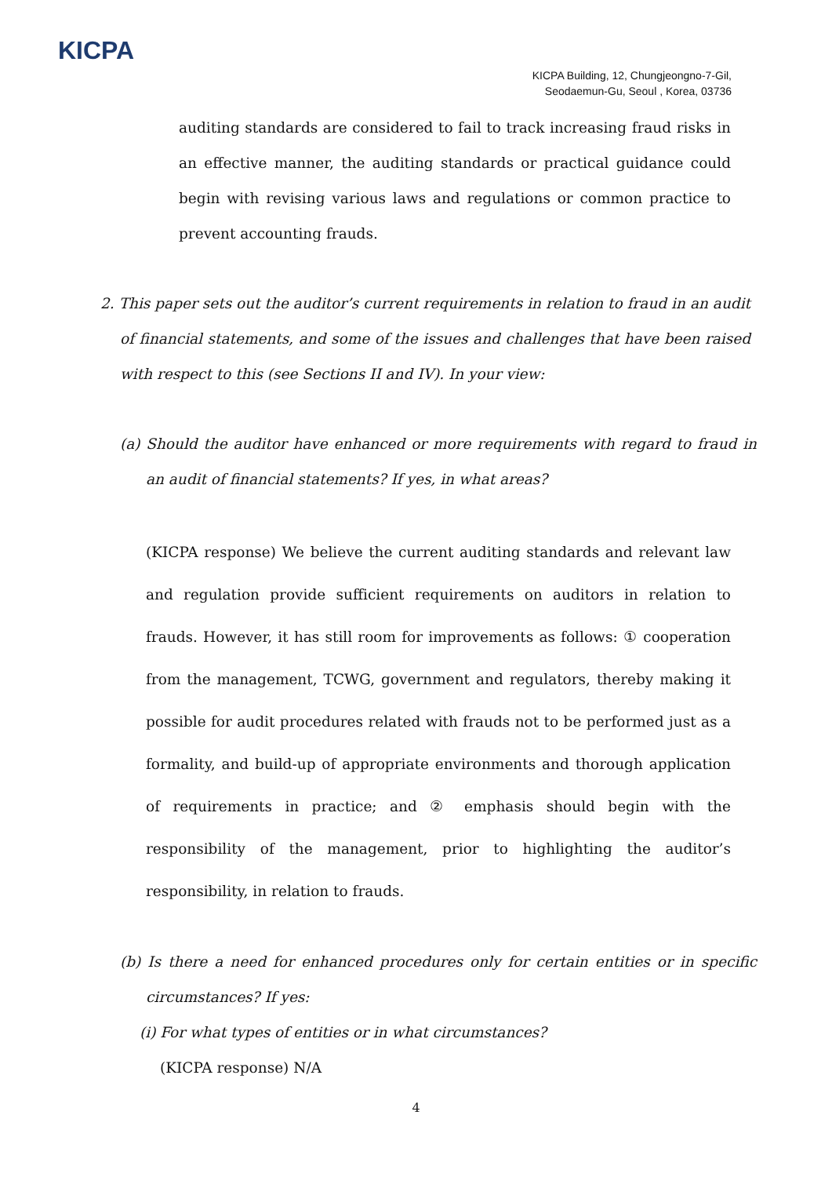KICPA
KICPA Building, 12, Chungjeongno-7-Gil,
Seodaemun-Gu, Seoul , Korea, 03736
auditing standards are considered to fail to track increasing fraud risks in an effective manner, the auditing standards or practical guidance could begin with revising various laws and regulations or common practice to prevent accounting frauds.
2. This paper sets out the auditor’s current requirements in relation to fraud in an audit of financial statements, and some of the issues and challenges that have been raised with respect to this (see Sections II and IV). In your view:
(a) Should the auditor have enhanced or more requirements with regard to fraud in an audit of financial statements? If yes, in what areas?
(KICPA response) We believe the current auditing standards and relevant law and regulation provide sufficient requirements on auditors in relation to frauds. However, it has still room for improvements as follows: ① cooperation from the management, TCWG, government and regulators, thereby making it possible for audit procedures related with frauds not to be performed just as a formality, and build-up of appropriate environments and thorough application of requirements in practice; and ② emphasis should begin with the responsibility of the management, prior to highlighting the auditor’s responsibility, in relation to frauds.
(b) Is there a need for enhanced procedures only for certain entities or in specific circumstances? If yes:
(i) For what types of entities or in what circumstances?
(KICPA response) N/A
4